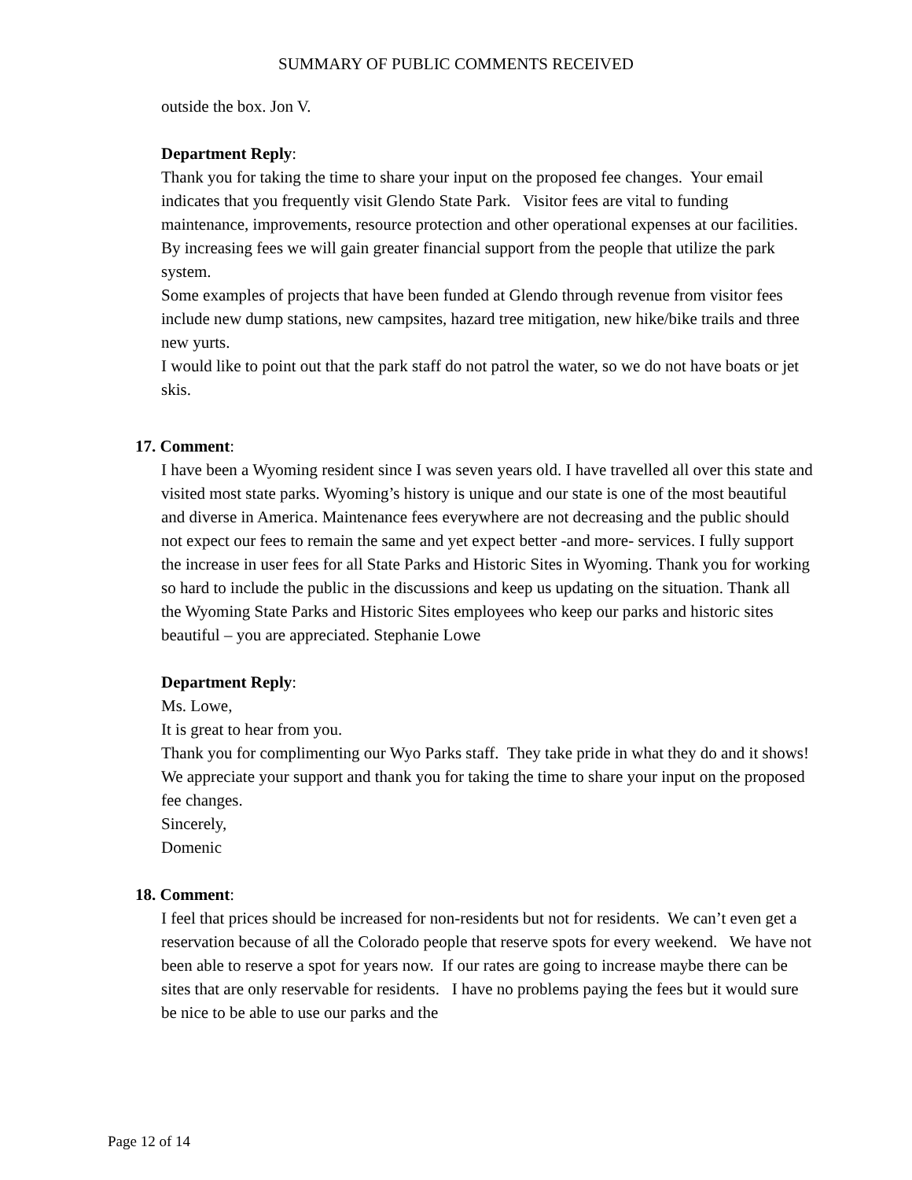SUMMARY OF PUBLIC COMMENTS RECEIVED
outside the box. Jon V.
Department Reply:
Thank you for taking the time to share your input on the proposed fee changes. Your email indicates that you frequently visit Glendo State Park. Visitor fees are vital to funding maintenance, improvements, resource protection and other operational expenses at our facilities. By increasing fees we will gain greater financial support from the people that utilize the park system.
Some examples of projects that have been funded at Glendo through revenue from visitor fees include new dump stations, new campsites, hazard tree mitigation, new hike/bike trails and three new yurts.
I would like to point out that the park staff do not patrol the water, so we do not have boats or jet skis.
17. Comment:
I have been a Wyoming resident since I was seven years old. I have travelled all over this state and visited most state parks. Wyoming’s history is unique and our state is one of the most beautiful and diverse in America. Maintenance fees everywhere are not decreasing and the public should not expect our fees to remain the same and yet expect better -and more- services. I fully support the increase in user fees for all State Parks and Historic Sites in Wyoming. Thank you for working so hard to include the public in the discussions and keep us updating on the situation. Thank all the Wyoming State Parks and Historic Sites employees who keep our parks and historic sites beautiful – you are appreciated. Stephanie Lowe
Department Reply:
Ms. Lowe,
It is great to hear from you.
Thank you for complimenting our Wyo Parks staff. They take pride in what they do and it shows! We appreciate your support and thank you for taking the time to share your input on the proposed fee changes.
Sincerely,
Domenic
18. Comment:
I feel that prices should be increased for non-residents but not for residents. We can’t even get a reservation because of all the Colorado people that reserve spots for every weekend. We have not been able to reserve a spot for years now. If our rates are going to increase maybe there can be sites that are only reservable for residents. I have no problems paying the fees but it would sure be nice to be able to use our parks and the
Page 12 of 14